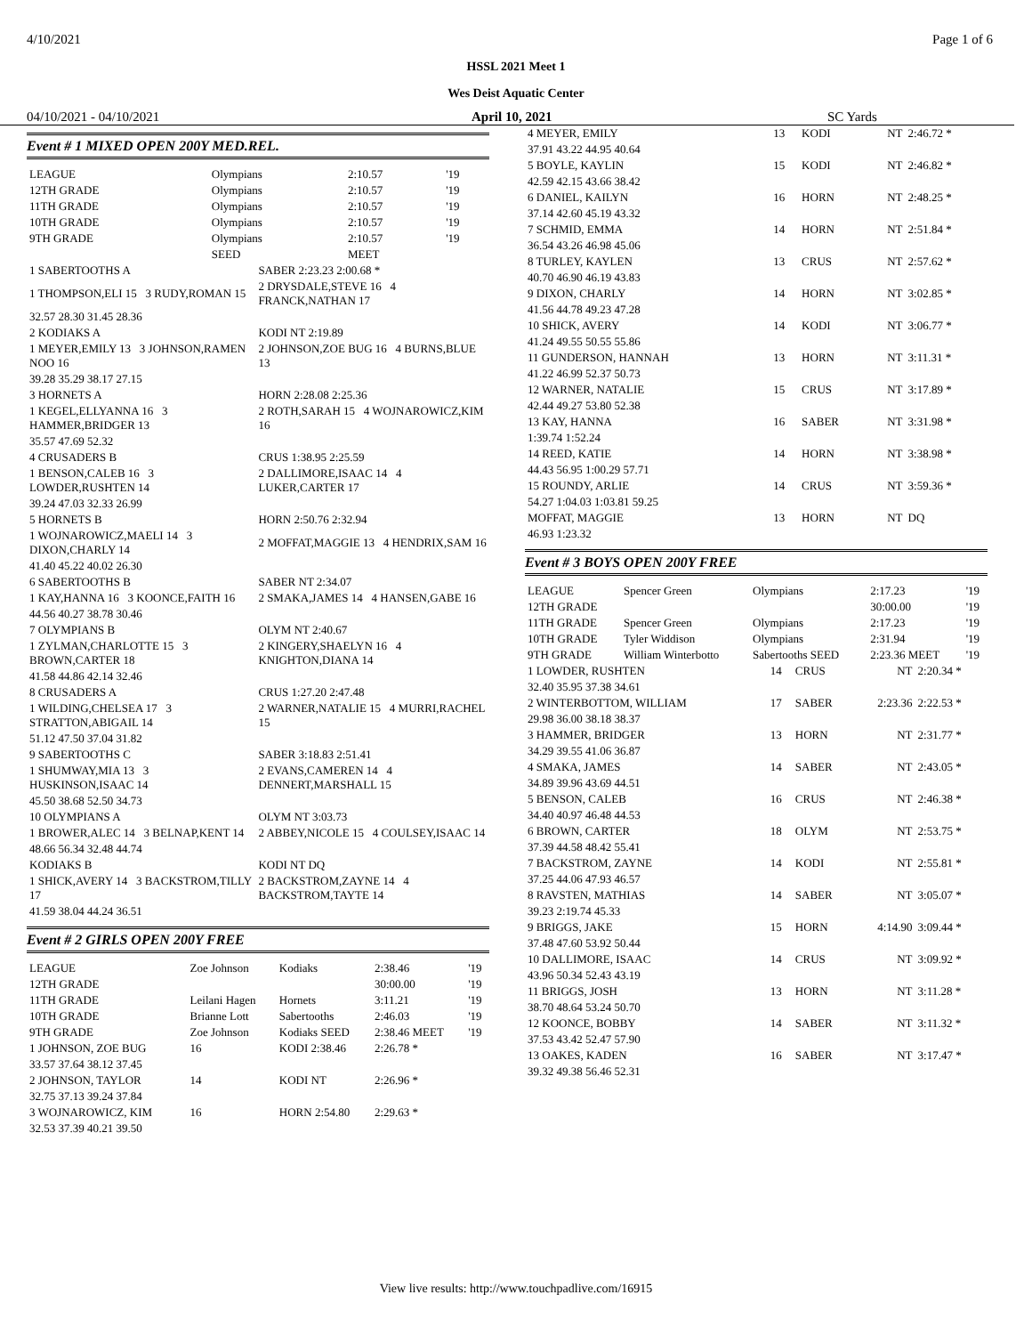4/10/2021 Page 1 of 6
HSSL 2021 Meet 1
Wes Deist Aquatic Center
04/10/2021 - 04/10/2021 April 10, 2021 SC Yards
Event # 1 MIXED OPEN 200Y MED.REL.
| LEAGUE | Olympians | 2:10.57 | '19 |
| 12TH GRADE | Olympians | 2:10.57 | '19 |
| 11TH GRADE | Olympians | 2:10.57 | '19 |
| 10TH GRADE | Olympians | 2:10.57 | '19 |
| 9TH GRADE | Olympians | 2:10.57 | '19 |
| | SEED | MEET | |
| 1 SABERTOOTHS A | SABER 2:23.23 2:00.68 * |
| 1 THOMPSON,ELI 15 3 RUDY,ROMAN 15 | 2 DRYSDALE,STEVE 16 4 FRANCK,NATHAN 17 |
| 32.57 28.30 31.45 28.36 | |
| 2 KODIAKS A | KODI NT 2:19.89 |
| 1 MEYER,EMILY 13 3 JOHNSON,RAMEN NOO 16 | 2 JOHNSON,ZOE BUG 16 4 BURNS,BLUE 13 |
| 39.28 35.29 38.17 27.15 | |
| 3 HORNETS A | HORN 2:28.08 2:25.36 |
| 1 KEGEL,ELLYANNA 16 3 HAMMER,BRIDGER 13 | 2 ROTH,SARAH 15 4 WOJNAROWICZ,KIM 16 |
| 35.57 47.69 52.32 | |
| 4 CRUSADERS B | CRUS 1:38.95 2:25.59 |
| 1 BENSON,CALEB 16 3 LOWDER,RUSHTEN 14 | 2 DALLIMORE,ISAAC 14 4 LUKER,CARTER 17 |
| 39.24 47.03 32.33 26.99 | |
| 5 HORNETS B | HORN 2:50.76 2:32.94 |
| 1 WOJNAROWICZ,MAELI 14 3 DIXON,CHARLY 14 | 2 MOFFAT,MAGGIE 13 4 HENDRIX,SAM 16 |
| 41.40 45.22 40.02 26.30 | |
| 6 SABERTOOTHS B | SABER NT 2:34.07 |
| 1 KAY,HANNA 16 3 KOONCE,FAITH 16 | 2 SMAKA,JAMES 14 4 HANSEN,GABE 16 |
| 44.56 40.27 38.78 30.46 | |
| 7 OLYMPIANS B | OLYM NT 2:40.67 |
| 1 ZYLMAN,CHARLOTTE 15 3 BROWN,CARTER 18 | 2 KINGERY,SHAELYN 16 4 KNIGHTON,DIANA 14 |
| 41.58 44.86 42.14 32.46 | |
| 8 CRUSADERS A | CRUS 1:27.20 2:47.48 |
| 1 WILDING,CHELSEA 17 3 STRATTON,ABIGAIL 14 | 2 WARNER,NATALIE 15 4 MURRI,RACHEL 15 |
| 51.12 47.50 37.04 31.82 | |
| 9 SABERTOOTHS C | SABER 3:18.83 2:51.41 |
| 1 SHUMWAY,MIA 13 3 HUSKINSON,ISAAC 14 | 2 EVANS,CAMEREN 14 4 DENNERT,MARSHALL 15 |
| 45.50 38.68 52.50 34.73 | |
| 10 OLYMPIANS A | OLYM NT 3:03.73 |
| 1 BROWER,ALEC 14 3 BELNAP,KENT 14 | 2 ABBEY,NICOLE 15 4 COULSEY,ISAAC 14 |
| 48.66 56.34 32.48 44.74 | |
| KODIAKS B | KODI NT DQ |
| 1 SHICK,AVERY 14 3 BACKSTROM,TILLY 17 | 2 BACKSTROM,ZAYNE 14 4 BACKSTROM,TAYTE 14 |
| 41.59 38.04 44.24 36.51 | |
Event # 2 GIRLS OPEN 200Y FREE
| LEAGUE | Zoe Johnson | Kodiaks | 2:38.46 | '19 |
| 12TH GRADE | | | 30:00.00 | '19 |
| 11TH GRADE | Leilani Hagen | Hornets | 3:11.21 | '19 |
| 10TH GRADE | Brianne Lott | Sabertooths | 2:46.03 | '19 |
| 9TH GRADE | Zoe Johnson | Kodiaks SEED | 2:38.46 MEET | '19 |
| 1 JOHNSON, ZOE BUG | 16 | KODI 2:38.46 | 2:26.78 * | |
| 33.57 37.64 38.12 37.45 | | | | |
| 2 JOHNSON, TAYLOR | 14 | KODI NT | 2:26.96 * | |
| 32.75 37.13 39.24 37.84 | | | | |
| 3 WOJNAROWICZ, KIM | 16 | HORN 2:54.80 | 2:29.63 * | |
| 32.53 37.39 40.21 39.50 | | | | |
| 4 MEYER, EMILY | 13 | KODI | NT | 2:46.72 * |
| 37.91 43.22 44.95 40.64 | | | | |
| 5 BOYLE, KAYLIN | 15 | KODI | NT | 2:46.82 * |
| 42.59 42.15 43.66 38.42 | | | | |
| 6 DANIEL, KAILYN | 16 | HORN | NT | 2:48.25 * |
| 37.14 42.60 45.19 43.32 | | | | |
| 7 SCHMID, EMMA | 14 | HORN | NT | 2:51.84 * |
| 36.54 43.26 46.98 45.06 | | | | |
| 8 TURLEY, KAYLEN | 13 | CRUS | NT | 2:57.62 * |
| 40.70 46.90 46.19 43.83 | | | | |
| 9 DIXON, CHARLY | 14 | HORN | NT | 3:02.85 * |
| 41.56 44.78 49.23 47.28 | | | | |
| 10 SHICK, AVERY | 14 | KODI | NT | 3:06.77 * |
| 41.24 49.55 50.55 55.86 | | | | |
| 11 GUNDERSON, HANNAH | 13 | HORN | NT | 3:11.31 * |
| 41.22 46.99 52.37 50.73 | | | | |
| 12 WARNER, NATALIE | 15 | CRUS | NT | 3:17.89 * |
| 42.44 49.27 53.80 52.38 | | | | |
| 13 KAY, HANNA | 16 | SABER | NT | 3:31.98 * |
| 1:39.74 1:52.24 | | | | |
| 14 REED, KATIE | 14 | HORN | NT | 3:38.98 * |
| 44.43 56.95 1:00.29 57.71 | | | | |
| 15 ROUNDY, ARLIE | 14 | CRUS | NT | 3:59.36 * |
| 54.27 1:04.03 1:03.81 59.25 | | | | |
| MOFFAT, MAGGIE | 13 | HORN | NT | DQ |
| 46.93 1:23.32 | | | | |
Event # 3 BOYS OPEN 200Y FREE
| LEAGUE | Spencer Green | Olympians | 2:17.23 | '19 |
| 12TH GRADE | | | 30:00.00 | '19 |
| 11TH GRADE | Spencer Green | Olympians | 2:17.23 | '19 |
| 10TH GRADE | Tyler Widdison | Olympians | 2:31.94 | '19 |
| 9TH GRADE | William Winterbotto | Sabertooths SEED | 2:23.36 MEET | '19 |
| 1 LOWDER, RUSHTEN | 14 | CRUS | NT | 2:20.34 * |
| 32.40 35.95 37.38 34.61 | | | | |
| 2 WINTERBOTTOM, WILLIAM | 17 | SABER | 2:23.36 | 2:22.53 * |
| 29.98 36.00 38.18 38.37 | | | | |
| 3 HAMMER, BRIDGER | 13 | HORN | NT | 2:31.77 * |
| 34.29 39.55 41.06 36.87 | | | | |
| 4 SMAKA, JAMES | 14 | SABER | NT | 2:43.05 * |
| 34.89 39.96 43.69 44.51 | | | | |
| 5 BENSON, CALEB | 16 | CRUS | NT | 2:46.38 * |
| 34.40 40.97 46.48 44.53 | | | | |
| 6 BROWN, CARTER | 18 | OLYM | NT | 2:53.75 * |
| 37.39 44.58 48.42 55.41 | | | | |
| 7 BACKSTROM, ZAYNE | 14 | KODI | NT | 2:55.81 * |
| 37.25 44.06 47.93 46.57 | | | | |
| 8 RAVSTEN, MATHIAS | 14 | SABER | NT | 3:05.07 * |
| 39.23 2:19.74 45.33 | | | | |
| 9 BRIGGS, JAKE | 15 | HORN | 4:14.90 | 3:09.44 * |
| 37.48 47.60 53.92 50.44 | | | | |
| 10 DALLIMORE, ISAAC | 14 | CRUS | NT | 3:09.92 * |
| 43.96 50.34 52.43 43.19 | | | | |
| 11 BRIGGS, JOSH | 13 | HORN | NT | 3:11.28 * |
| 38.70 48.64 53.24 50.70 | | | | |
| 12 KOONCE, BOBBY | 14 | SABER | NT | 3:11.32 * |
| 37.53 43.42 52.47 57.90 | | | | |
| 13 OAKES, KADEN | 16 | SABER | NT | 3:17.47 * |
| 39.32 49.38 56.46 52.31 | | | | |
View live results: http://www.touchpadlive.com/16915